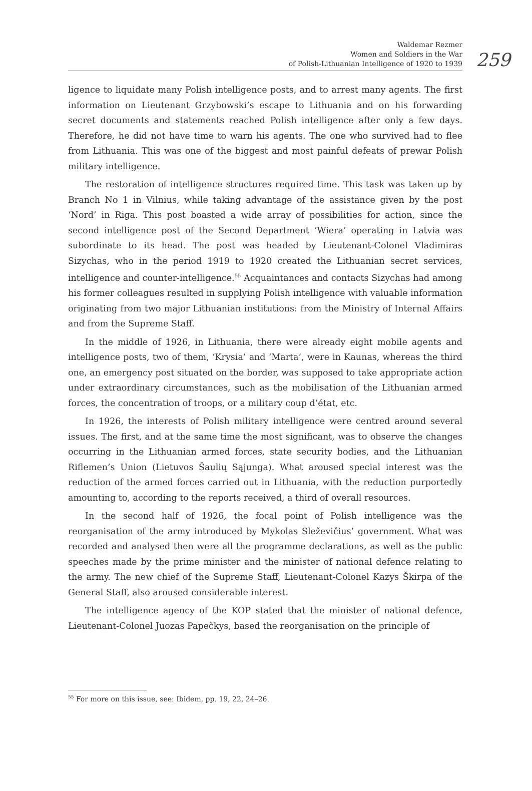Waldemar Rezmer
Women and Soldiers in the War
of Polish-Lithuanian Intelligence of 1920 to 1939
259
ligence to liquidate many Polish intelligence posts, and to arrest many agents. The first information on Lieutenant Grzybowski’s escape to Lithuania and on his forwarding secret documents and statements reached Polish intelligence after only a few days. Therefore, he did not have time to warn his agents. The one who survived had to flee from Lithuania. This was one of the biggest and most painful defeats of prewar Polish military intelligence.
The restoration of intelligence structures required time. This task was taken up by Branch No 1 in Vilnius, while taking advantage of the assistance given by the post ‘Nord’ in Riga. This post boasted a wide array of possibilities for action, since the second intelligence post of the Second Department ‘Wiera’ operating in Latvia was subordinate to its head. The post was headed by Lieutenant-Colonel Vladimiras Sizychas, who in the period 1919 to 1920 created the Lithuanian secret services, intelligence and counter-intelligence.<sup>55</sup> Acquaintances and contacts Sizychas had among his former colleagues resulted in supplying Polish intelligence with valuable information originating from two major Lithuanian institutions: from the Ministry of Internal Affairs and from the Supreme Staff.
In the middle of 1926, in Lithuania, there were already eight mobile agents and intelligence posts, two of them, ‘Krysia’ and ‘Marta’, were in Kaunas, whereas the third one, an emergency post situated on the border, was supposed to take appropriate action under extraordinary circumstances, such as the mobilisation of the Lithuanian armed forces, the concentration of troops, or a military coup d’état, etc.
In 1926, the interests of Polish military intelligence were centred around several issues. The first, and at the same time the most significant, was to observe the changes occurring in the Lithuanian armed forces, state security bodies, and the Lithuanian Riflemen’s Union (Lietuvos Šaulių Sąjunga). What aroused special interest was the reduction of the armed forces carried out in Lithuania, with the reduction purportedly amounting to, according to the reports received, a third of overall resources.
In the second half of 1926, the focal point of Polish intelligence was the reorganisation of the army introduced by Mykolas Sleževičius’ government. What was recorded and analysed then were all the programme declarations, as well as the public speeches made by the prime minister and the minister of national defence relating to the army. The new chief of the Supreme Staff, Lieutenant-Colonel Kazys Škirpa of the General Staff, also aroused considerable interest.
The intelligence agency of the KOP stated that the minister of national defence, Lieutenant-Colonel Juozas Papečkys, based the reorganisation on the principle of
<sup>55</sup> For more on this issue, see: Ibidem, pp. 19, 22, 24–26.